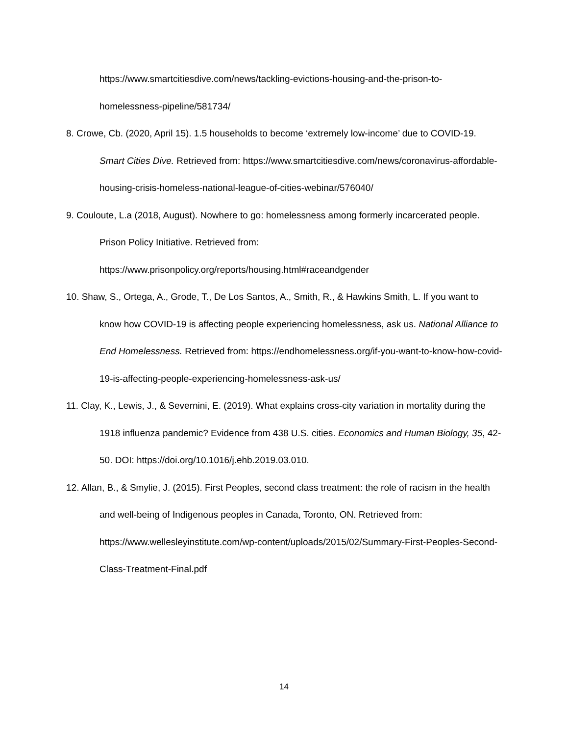https://www.smartcitiesdive.com/news/tackling-evictions-housing-and-the-prison-to-homelessness-pipeline/581734/
8. Crowe, Cb. (2020, April 15). 1.5 households to become ‘extremely low-income’ due to COVID-19. Smart Cities Dive. Retrieved from: https://www.smartcitiesdive.com/news/coronavirus-affordable-housing-crisis-homeless-national-league-of-cities-webinar/576040/
9. Couloute, L.a (2018, August). Nowhere to go: homelessness among formerly incarcerated people. Prison Policy Initiative. Retrieved from: https://www.prisonpolicy.org/reports/housing.html#raceandgender
10. Shaw, S., Ortega, A., Grode, T., De Los Santos, A., Smith, R., & Hawkins Smith, L. If you want to know how COVID-19 is affecting people experiencing homelessness, ask us. National Alliance to End Homelessness. Retrieved from: https://endhomelessness.org/if-you-want-to-know-how-covid-19-is-affecting-people-experiencing-homelessness-ask-us/
11. Clay, K., Lewis, J., & Severnini, E. (2019). What explains cross-city variation in mortality during the 1918 influenza pandemic? Evidence from 438 U.S. cities. Economics and Human Biology, 35, 42-50. DOI: https://doi.org/10.1016/j.ehb.2019.03.010.
12. Allan, B., & Smylie, J. (2015). First Peoples, second class treatment: the role of racism in the health and well-being of Indigenous peoples in Canada, Toronto, ON. Retrieved from: https://www.wellesleyinstitute.com/wp-content/uploads/2015/02/Summary-First-Peoples-Second-Class-Treatment-Final.pdf
14